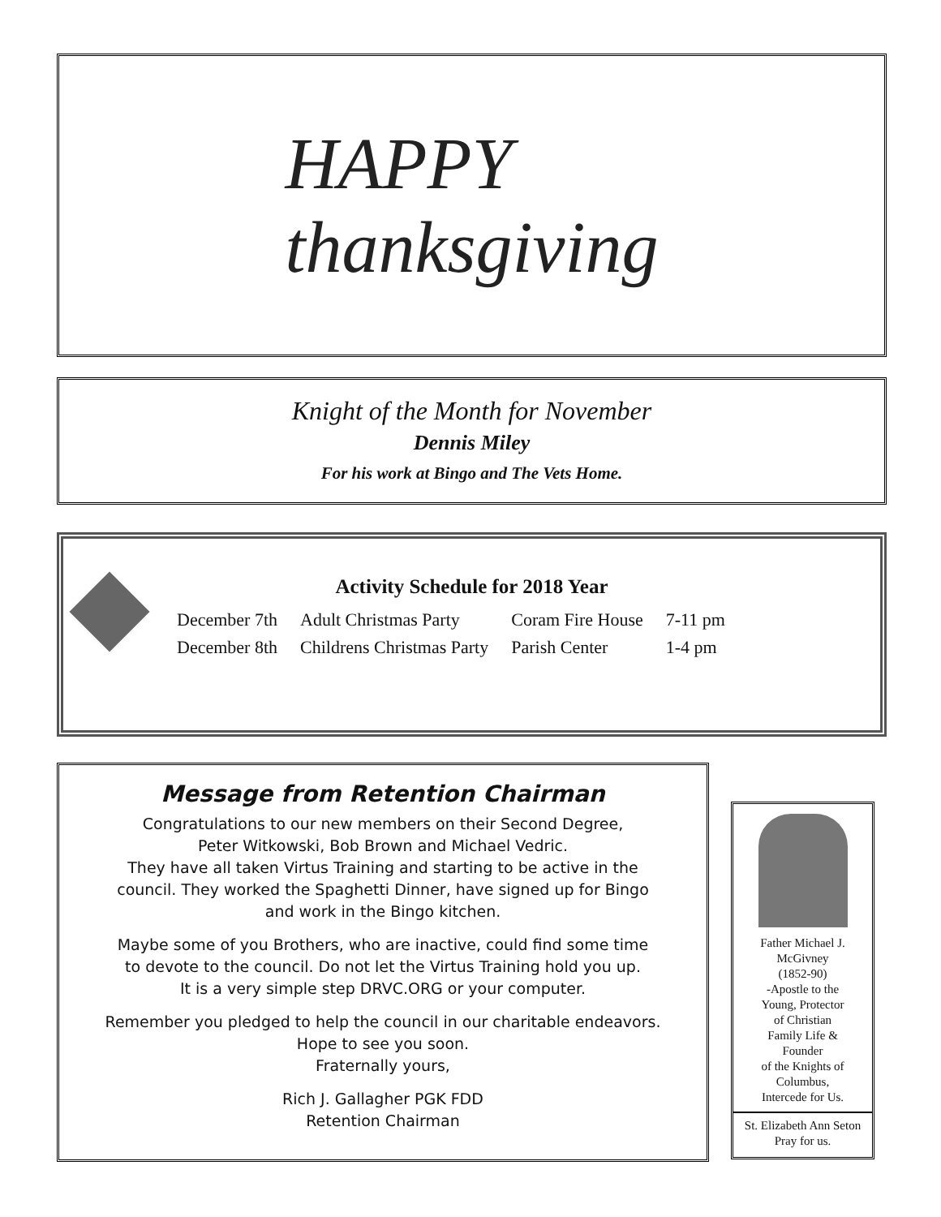HAPPY
thanksgiving
Knight of the Month for November
Dennis Miley
For his work at Bingo and The Vets Home.
Activity Schedule for 2018 Year
| December 7th | Adult Christmas Party | Coram Fire House | 7-11 pm |
| December 8th | Childrens Christmas Party | Parish Center | 1-4 pm |
Message from Retention Chairman
Congratulations to our new members on their Second Degree,
Peter Witkowski, Bob Brown and Michael Vedric.
They have all taken Virtus Training and starting to be active in the
council. They worked the Spaghetti Dinner, have signed up for Bingo
and work in the Bingo kitchen.
Maybe some of you Brothers, who are inactive, could find some time
to devote to the council. Do not let the Virtus Training hold you up.
It is a very simple step DRVC.ORG or your computer.
Remember you pledged to help the council in our charitable endeavors.
Hope to see you soon.
Fraternally yours,
Rich J. Gallagher PGK FDD
Retention Chairman
Father Michael J.
McGivney
(1852-90)
-Apostle to the
Young, Protector
of Christian
Family Life &
Founder
of the Knights of
Columbus,
Intercede for Us.
St. Elizabeth Ann Seton
Pray for us.